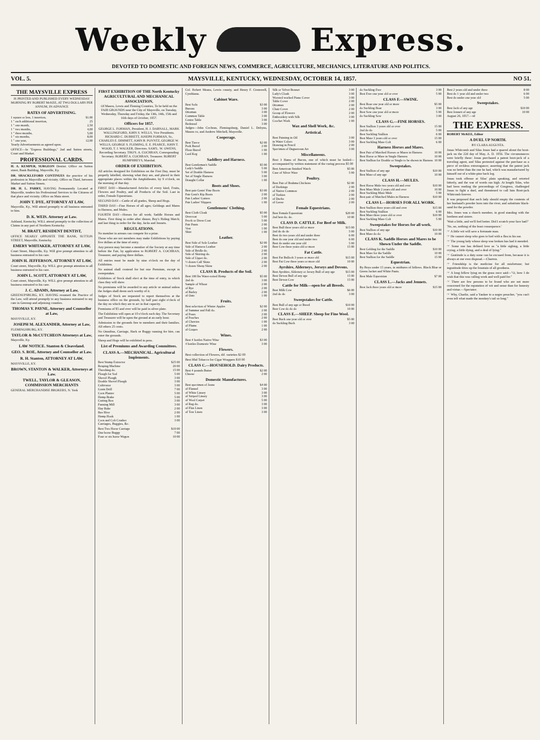Weekly Express.
DEVOTED TO DOMESTIC AND FOREIGN NEWS, COMMERCE, AGRICULTURE, MECHANICS, LITERATURE AND POLITICS.
VOL. 5. MAYSVILLE, KENTUCKY, WEDNESDAY, OCTOBER 14, 1857. NO 51.
THE MAYSVILLE EXPRESS
IS PRINTED AND PUBLISHED EVERY WEDNESDAY MORNING BY ROBERT McKEE, AT TWO DOLLARS PER ANNUM, IN ADVANCE
RATES OF ADVERTISING.
| 1 square or less, 1 insertion, | $1.00 |
| 1 " each additional insertion, | 25 |
| 1 " one month, | 2,50 |
| 1 " two months, | 4,00 |
| 1 " three months, | 5,00 |
| 1 " six months, | 8,00 |
| 1 " one year, | 12,00 |
Yearly Advertisements as agreed upon.
OFFICE—In "Express Buildings," 2nd and Sutton streets, Court and Market.
PROFESSIONAL CARDS.
H. A. KEMPER, SURGEON Dentist. Office on Sutton street, Bank Building, Maysville, Ky.
DR. SHACKLEFORD CONTINUES the practice of his profession in Maysville and vicinity. Office on Third, between Market and Sutton Streets.
DR. H. L. PARRY, HAVING Permanently Located at Maysville, tenders his Professional Services to the Citizens of that place and vicinity. Office on Main street.
JOHN T. DYE, ATTORNEY AT LAW,
Maysville, Ky., Will attend promptly to all business entrusted to him.
D. K. WEIS. Attorney at Law.
Ashland, Kentucky, WILL attend promptly to the collection of Claims in any part of Northern Kentucky.
M. BRATT, RESIDENT DENTIST,
OFFICE NEARLY OPPOSITE THE BANK, SUTTON STREET, Maysville, Kentucky.
EMERY WHITAKER, ATTORNEY AT LAW,
Court Street, Maysville, Ky. Will give prompt attention to all business entrusted to his care.
JOHN H. JEFFERSON, ATTORNEY AT LAW,
Court street, Maysville, Ky. WILL give prompt attention to all business entrusted to his care.
JOHN L. SCOTT, ATTORNEY AT LAW,
Court street, Maysville, Ky. WILL give prompt attention to all business entrusted to his care.
J. C. ADAMS, Attorney at Law,
GREENUPSBURG, KY. HAVING resumed the Practice of the Law, will attend promptly to any business entrusted to my care in Greenup and adjoining counties.
THOMAS Y. PAYNE, Attorney and Counsellor at Law,
MAYSVILLE, KY.
JOSEPH M. ALEXANDER, Attorney at Law,
FLEMINGSBURG, KY.
TAYLOR & McCUTCHEON Attorneys at Law,
Maysville, Ky.
LAW NOTICE. Stanton & Cleaveland.
GEO. S. ROE, Attorney and Counsellor at Law.
R. H. Stanton, ATTORNEY AT LAW,
MAYSVILLE, KY.
BROWN, STANTON & WALKER, Attorneys at Law.
TWELL, TAYLOR & GLEASON, COMMISSION MERCHANTS
GENERAL MERCHANDISE BROKERS, N. York
FIRST EXHIBITION OF THE North Kentucky AGRICULTURAL AND MECHANICAL ASSOCIATION,
Of Mason, Lewis and Fleming Counties, To be held on the FAIR GROUNDS near the City of Maysville, on Tuesday, Wednesday, Thursday and Friday, the 13th, 14th, 15th and 16th days of October, 1857.
Officers for 1857.
GEORGE L. FORMAN, President, H. J. DARNALL, MARK WALLINGFORD, JOHN S. WELLS, Vice Presidents. RICHARD C. DURRETT, JOSEPH FORMAN, Sr., CHARLES E. DIMMITT, JOHN B. POYNTZ, GEORGE W. WELLS, GEORGE S. FLEMING, E. E. PEARCE, JOHN T. WOOD, T. J. WALKER, Directors. SAM'L. W. OWENS, Recording Secretary. THO'S. A. COCHRAN, Corresponding Secretary. ROBERT A. COCHRAN, Treasurer. ROBERT HUMPHREYS, Marshal.
ORDER OF EXHIBITION.
All articles designed for Exhibition on the First Day, must be properly labelled, showing what they are, and placed in their appropriate places within the Amphitheatre, by 9 o'clock, on the morning of that day.
FIRST DAY—Manufactured Articles of every kind, Fruits, Flowers and Poultry, and all Products of the Soil. Last in order, Female Equestrians.
SECOND DAY—Cattle of all grades, Sheep and Hogs.
THIRD DAY—Fine Horses of all ages; Geldings and Mares in Harness, and Mules.
FOURTH DAY—Horses for all work; Saddle Horses and Mares. First thing in order after dinner, Boy's Riding Match; and last thing in order for the day, Jacks and Jennets.
REGULATIONS.
No member in arrears can compete for a prize.
Those who are not members may make Exhibitions by paying five dollars at the time of entry.
Any person may become a member of the Society at any time before the Fair, by application to ROBERT A. COCHRAN, Treasurer, and paying three dollars.
All entries must be made by nine o'clock on the day of Exhibition.
No animal shall contend for but one Premium, except in sweepstakes.
Exhibitors of Stock shall elect at the time of entry, in which class they will show.
No premiums will be awarded to any article or animal unless the Judges shall deem such worthy of it.
Judges of Stock are requested to report themselves at the business office on the grounds, by half past eight o'clock of the day on which they are to act in that capacity.
Premiums of $5 and over will be paid in silver plate.
The Exhibition will open at 10 o'clock each day. The Secretary and Treasurer will be upon the ground at an early hour.
Admission to the grounds free to members and their families. All others 25 cents.
No Omnibus, Carriage, Hack or Buggy running for hire, can enter the grounds.
Sheep and Hogs will be exhibited in pens.
List of Premiums and Awarding Committees.
CLASS A.—MECHANICAL. Agricultural Implements.
| Best Stump Extractor | $25 00 |
| Reaping Machine | 20 00 |
| Threshing do. | 15 00 |
| Plough for Sod | 5 00 |
| Shovel Plough | 3 00 |
| Double Shovel Plough | 3 00 |
| Cultivator | 3 00 |
| Grain Drill | 7 00 |
| Corn Planter | 5 00 |
| Hemp Brake | 5 00 |
| Cutting Box | 3 00 |
| Fanning Mill | 3 00 |
| Hay Rake | 2 00 |
| Bee Hive | 2 00 |
| Hemp Hook | 1 00 |
| Corn and Cob Crusher | 3 00 |
Carriages, Buggies, &c.
| Best Two Horse Carriage | $10 00 |
| One horse Buggy | 7 00 |
| Four or six horse Wagon | 10 00 |
Col. Robert Means, Lewis county, and Henry F. Cromwell, Cynthiana.
Cabinet Ware.
| Best Sofa | $3 00 |
| Bureau | 3 00 |
| Ottoman | 3 00 |
| Common Table | 3 00 |
| Centre Table | 3 00 |
| Bedstead | 3 00 |
Judges—John Cochran, Flemingsburg, Daniel L. Dobyns, Mason co, and Andrew Mitchell, Maysville.
Cooperage.
| Best Tierce | $2 00 |
| Pork Barrel | 2 00 |
| Flour Barrel | 1 00 |
| Lard Keg | 1 00 |
Saddlery and Harness.
| Best Gentleman's Saddle | $5 00 |
| Lady's Saddle | 5 00 |
| Set of Double Harness | 5 00 |
| Set of Single Harness | 3 00 |
| Draught Collar | 1 00 |
Boots and Shoes.
| Best pair Gents' Fine Boots | $3 00 |
| Pair Gent's Kip Boots | 2 00 |
| Pair Ladies' Gaiters | 2 00 |
| Pair Ladies' Slippers | 1 00 |
Gentlemens' Clothing.
| Best Cloth Cloak | $5 00 |
| Overcoat | 5 00 |
| Frock or Dress Coat | 5 00 |
| Pair Pants | 2 00 |
| Vest | 1 00 |
| Shirt | 1 00 |
Leather.
| Best Side of Sole Leather | $2 00 |
| Side of Harness Leather | 2 00 |
| Side of Bridle do. | 2 00 |
| Side of Skirting do. | 2 00 |
| Side of Upper do. | 2 00 |
| ½ dozen Calf Skins | 2 00 |
| ½ dozen Sheep Skins | 2 00 |
CLASS B. Products of the Soil.
| Best 100 lbs Water-rotted Hemp | $5 00 |
| 2nd do | 3 00 |
| Sample of Wheat | 2 00 |
| of Rye | 2 00 |
| of Barley | 2 00 |
| of Oats | 1 00 |
Fruits.
| Best selection of Winter Apples | $2 00 |
| of Summer and Fall do. | 2 00 |
| of Pears | 2 00 |
| of Peaches | 2 00 |
| of Cherries | 1 00 |
| of Plums | 1 00 |
| of Grapes | 2 00 |
Wines.
| Best 4 bottles Native Wine | $3 00 |
| 4 bottles Domestic Wine | 3 00 |
Flowers.
Best collection of Flowers, dif. varieties $2 00
Best Hhd Tobacco for Cigar Wrappers $10 00
CLASS C.—HOUSEHOLD. Dairy Products.
| Best 4 pounds Butter | $2 00 |
| Cheese | 2 00 |
Domestic Manufactures.
| Best specimen of Jeans | $4 00 |
| of Flannel | 3 00 |
| of White Linsey | 3 00 |
| of Striped Linsey | 3 00 |
| of Wool Carpet | 5 00 |
| of Rag do. | 3 00 |
| of Flax Linen | 3 00 |
| of Tow Linen | 3 00 |
| Silk or Velvet Bonnet | 3 00 |
| Lady's Cloak | 3 00 |
| Worsted worked Piano Cover | 3 00 |
| Table Cover | 2 00 |
| Ottoman | 2 00 |
| Chair Cover | 2 00 |
| Group of Flowers | 2 00 |
| Embroidery with Silk | 3 00 |
| Crochet Work | 1 00 |
Wax and Shell Work, &c.
Artistical.
| Best Painting in Oil | 3 00 |
| in Water Colors | 3 00 |
| Drawing in Pencil | 2 00 |
| Specimen of Daguerrean Art | 3 00 |
Miscellaneous.
Best 3 Hams of Bacon, one of which must be boiled—accompanied by written statement of the curing process $5 00
| Best American finished Watch | $5 00 |
| Case of Silver Ware | 5 00 |
Poultry.
| Best Pair of Brahma Chickens | $2 00 |
| of Dorkings | 2 00 |
| of Native Common | 2 00 |
| of Turkies | 2 00 |
| of Ducks | 2 00 |
| of Geese | 2 00 |
Female Equestrians.
| Best Female Equestrian | $20 00 |
| 2nd best do. do. | 10 00 |
CLASS D. CATTLE. For Beef or Milk.
| Best Bull three years old or more | $15 00 |
| 2nd do do do | 5 00 |
| Best do two years old and under three | 6 00 |
| Best do one year old and under two | 6 00 |
| Best do under one year old | 5 00 |
| Best Cow three years old or more | 15 00 |
Fat Cattle.
| Best Fat Bullock 3 years or more old | $15 00 |
| Best Fat Cow three years or more old | 10 00 |
Ayrshire, Alderneys, Jerseys and Devons.
| Best Ayrshire, Alderney or Jersey Bull of any age | $15 00 |
| Best Devon Bull of any age | 15 00 |
| Best Devon Cow | 15 00 |
Cattle for Milk—open for all Breeds.
| Best Milk Cow | $6 00 |
| 2nd do do | 3 00 |
Sweepstakes for Cattle.
| Best Bull of any age or Breed | $10 00 |
| Best Cow do do do | 10 00 |
CLASS E.—SHEEP. Sheep for Fine Wool.
| Best Buck one year old or over | $5 00 |
| do Suckling Buck | 3 00 |
| do Suckling Ewe | 3 00 |
| Best Ewe one year old or over | 5 00 |
CLASS F.—SWINE.
| Best Boar one year old or more | $5 00 |
| do Suckling Boar | 3 00 |
| Best Sow one year old or more | 5 00 |
| do Suckling Sow | 3 00 |
CLASS G.—FINE HORSES.
| Best Stallion 3 years old or over | 15 00 |
| 2nd do do | 5 00 |
| Best Suckling Stallion | 6 00 |
| Best Mare 3 years old or over | 15 00 |
| Best Suckling Mare Colt | 6 00 |
Harness Horses and Mares.
| Best Pair of Matched Horses or Mares in Harness | 10 00 |
| Best Horse or Mare in Single Harness | 10 00 |
| Best Stallion for Double or Single to be shown in Harness | 10 00 |
Sweepstakes.
| Best Stallion of any age | $10 00 |
| Best Mare of any age | 10 00 |
CLASS H.—MULES.
| Best Horse Mule two years old and over | $10 00 |
| Best Mare Mule 2 years old and over | 10 00 |
| Best Suckling Mare Mule | 5 00 |
| Best pair of Matched Mules in Harness | $10 00 |
CLASS I.—HORSES FOR ALL WORK.
| Best Stallion three years old and over | $15 00 |
| Best Suckling Stallion | 6 00 |
| Best Mare three years old or over | $10 00 |
| Best Suckling Mare Colt | 5 00 |
Sweepstakes for Horses for all work.
| Best Stallion of any age | $10 00 |
| Best Mare do do | 10 00 |
CLASS K. Saddle Horses and Mares to be Shown Under the Saddle.
| Best Gelding for the Saddle | $10 00 |
| Best Mare for the Saddle | 10 00 |
| Best Stallion for the Saddle | 15 00 |
Equestrian.
By Boys under 15 years, in midtures of fellows. Black Blue or Green Jacket and White Pants.
| Best Male Equestrian | $7 00 |
CLASS L.—Jacks and Jennets.
| Best Jack three years old or more | $15 00 |
| Best 2 years old and under three | 8 00 |
| Best do 1 year old and under two | 6 00 |
| Best do under one year old | 5 00 |
Sweepstakes.
| Best Jack of any age | $10 00 |
| Best Jennett of any age | 10 00 |
August 26, 1857.—td
THE EXPRESS.
ROBERT McKEE, Editor
A DUEL UP NORTH.
BY CLARA AUGUSTA.
Jonas Whitcomb and Silas Jones had a quarrel about the boot-jack on the 22d day of May, A. D. 1856. The circumstances were briefly these: Jonas purchased a patent boot-jack of a traveling agent, and Silas protested against the purchase as a piece of reckless extravagance; asserting that the patent jack was no better than the one he had, which was manufactured by himself out of a white-pine back log.
Jonas took offense at Silas' plain speaking, and retorted bitterly, and the war of words ran high. At length Silas, who had been reading the proceedings of Congress, challenged Jonas to fight a duel, and threatened to call him Boot-jack Whitcomb forever.
It was proposed that each lady should empty the contents of her husband's powder horn into the river, and substitute black-sand for the powder.
Mrs. Jones was a church member, in good standing with the brethren and sisters.
'Wait a little, and we'll feel better. Did I scratch your face bad?'
'No, no, nothing of the least consequence.'
☞ A little wit will save a fortunate man.
☞ He cannot sleep who goes to bed with a flea in his ear.
☞ The young lady whose sleep was broken has had it mended.
☞ Some one has defined love as "a little sighing, a little crying, a little dying, and a deal of lying."
☞ Gratitude is a duty none can be excused from, because it is always at our own disposal.—Charron.
☞ Friendship is the medicine for all misfortune; but ingratitude dries up the fountain of all goodness.
☞ A long fellow lying on the grass once said—"O, how I do wish that this was calling work and well paid for."
☞ There are few persons to be found who are not more concerned for the reputation of wit and sense than for honesty and virtue.—Spectator.
☞ Why, Charlie, said a Yankee to a negro preacher, "you can't even tell what made the monkey's tail so long."